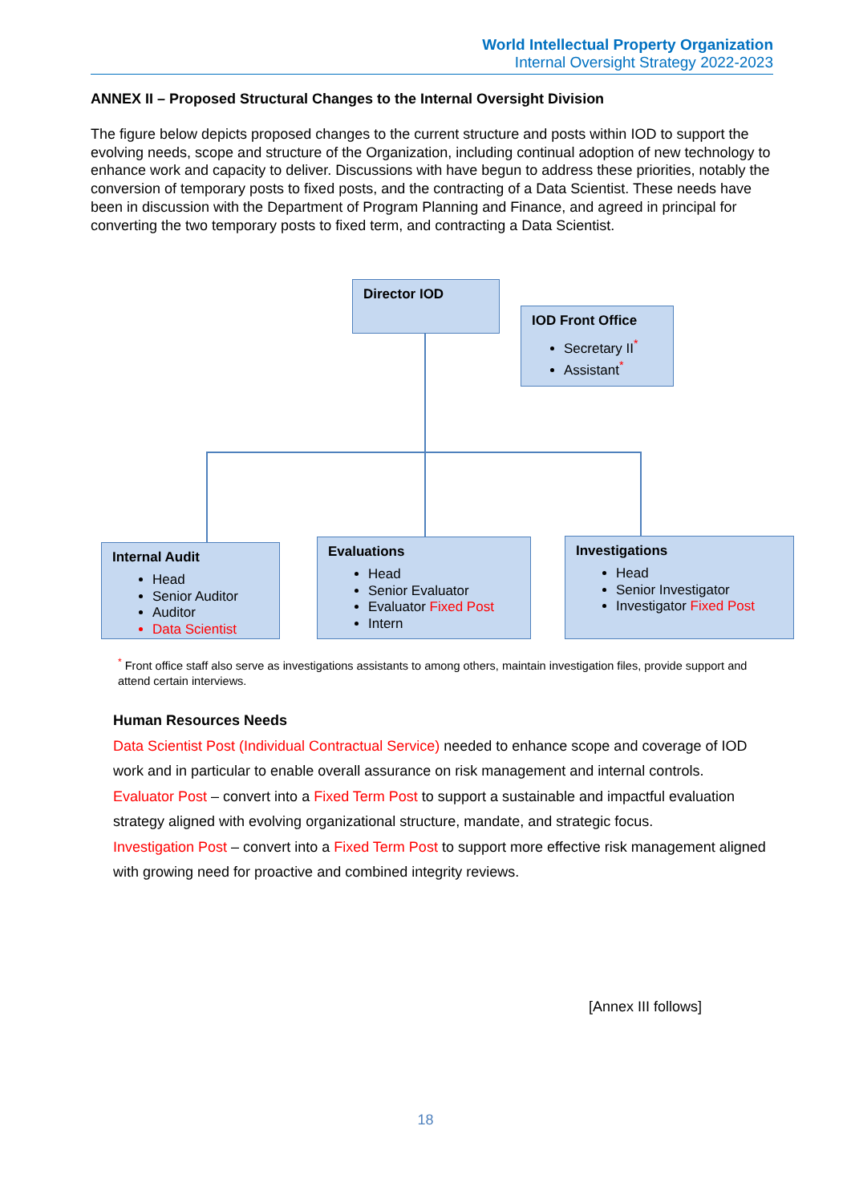World Intellectual Property Organization
Internal Oversight Strategy 2022-2023
ANNEX II – Proposed Structural Changes to the Internal Oversight Division
The figure below depicts proposed changes to the current structure and posts within IOD to support the evolving needs, scope and structure of the Organization, including continual adoption of new technology to enhance work and capacity to deliver. Discussions with have begun to address these priorities, notably the conversion of temporary posts to fixed posts, and the contracting of a Data Scientist. These needs have been in discussion with the Department of Program Planning and Finance, and agreed in principal for converting the two temporary posts to fixed term, and contracting a Data Scientist.
Director IOD
IOD Front Office
Secretary II<sup>*</sup>
Assistant<sup>*</sup>
Internal Audit
Head
Senior Auditor
Auditor
Data Scientist
Evaluations
Head
Senior Evaluator
Evaluator Fixed Post
Intern
Investigations
Head
Senior Investigator
Investigator Fixed Post
<sup>*</sup> Front office staff also serve as investigations assistants to among others, maintain investigation files, provide support and attend certain interviews.
Human Resources Needs
Data Scientist Post (Individual Contractual Service) needed to enhance scope and coverage of IOD work and in particular to enable overall assurance on risk management and internal controls.
Evaluator Post – convert into a Fixed Term Post to support a sustainable and impactful evaluation strategy aligned with evolving organizational structure, mandate, and strategic focus.
Investigation Post – convert into a Fixed Term Post to support more effective risk management aligned with growing need for proactive and combined integrity reviews.
[Annex III follows]
18